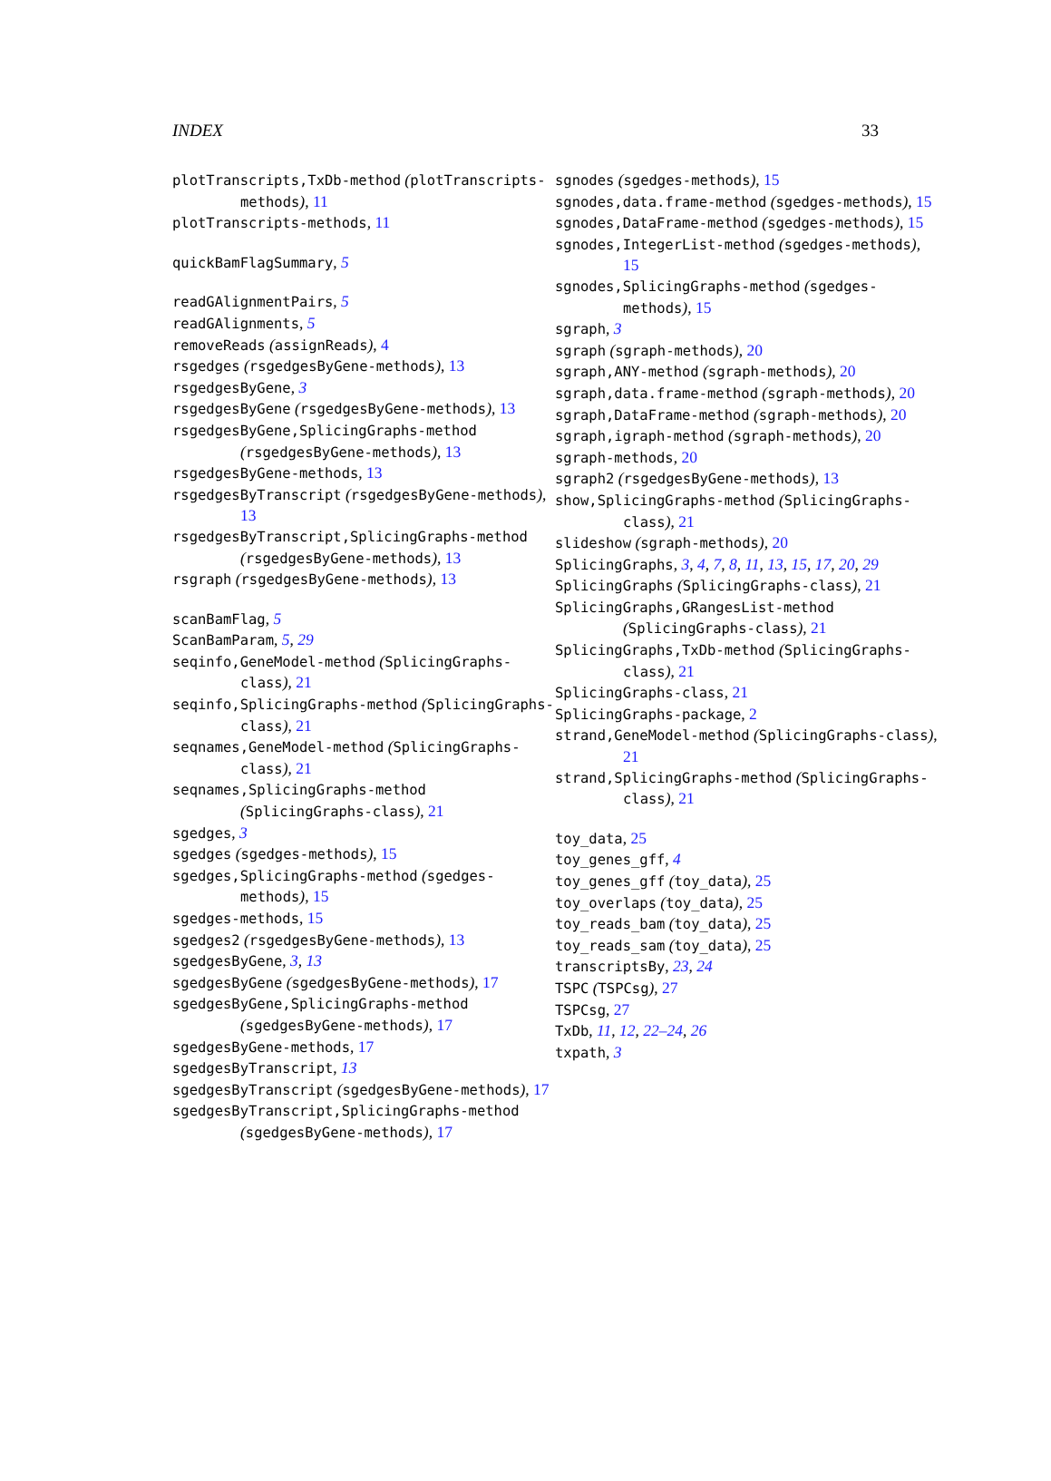INDEX 33
plotTranscripts,TxDb-method (plotTranscripts-methods), 11
plotTranscripts-methods, 11
quickBamFlagSummary, 5
readGAlignmentPairs, 5
readGAlignments, 5
removeReads (assignReads), 4
rsgedges (rsgedgesByGene-methods), 13
rsgedgesByGene, 3
rsgedgesByGene (rsgedgesByGene-methods), 13
rsgedgesByGene,SplicingGraphs-method (rsgedgesByGene-methods), 13
rsgedgesByGene-methods, 13
rsgedgesByTranscript (rsgedgesByGene-methods), 13
rsgedgesByTranscript,SplicingGraphs-method (rsgedgesByGene-methods), 13
rsgraph (rsgedgesByGene-methods), 13
scanBamFlag, 5
ScanBamParam, 5, 29
seqinfo,GeneModel-method (SplicingGraphs-class), 21
seqinfo,SplicingGraphs-method (SplicingGraphs-class), 21
seqnames,GeneModel-method (SplicingGraphs-class), 21
seqnames,SplicingGraphs-method (SplicingGraphs-class), 21
sgedges, 3
sgedges (sgedges-methods), 15
sgedges,SplicingGraphs-method (sgedges-methods), 15
sgedges-methods, 15
sgedges2 (rsgedgesByGene-methods), 13
sgedgesByGene, 3, 13
sgedgesByGene (sgedgesByGene-methods), 17
sgedgesByGene,SplicingGraphs-method (sgedgesByGene-methods), 17
sgedgesByGene-methods, 17
sgedgesByTranscript, 13
sgedgesByTranscript (sgedgesByGene-methods), 17
sgedgesByTranscript,SplicingGraphs-method (sgedgesByGene-methods), 17
sgnodes (sgedges-methods), 15
sgnodes,data.frame-method (sgedges-methods), 15
sgnodes,DataFrame-method (sgedges-methods), 15
sgnodes,IntegerList-method (sgedges-methods), 15
sgnodes,SplicingGraphs-method (sgedges-methods), 15
sgraph, 3
sgraph (sgraph-methods), 20
sgraph,ANY-method (sgraph-methods), 20
sgraph,data.frame-method (sgraph-methods), 20
sgraph,DataFrame-method (sgraph-methods), 20
sgraph,igraph-method (sgraph-methods), 20
sgraph-methods, 20
sgraph2 (rsgedgesByGene-methods), 13
show,SplicingGraphs-method (SplicingGraphs-class), 21
slideshow (sgraph-methods), 20
SplicingGraphs, 3, 4, 7, 8, 11, 13, 15, 17, 20, 29
SplicingGraphs (SplicingGraphs-class), 21
SplicingGraphs,GRangesList-method (SplicingGraphs-class), 21
SplicingGraphs,TxDb-method (SplicingGraphs-class), 21
SplicingGraphs-class, 21
SplicingGraphs-package, 2
strand,GeneModel-method (SplicingGraphs-class), 21
strand,SplicingGraphs-method (SplicingGraphs-class), 21
toy_data, 25
toy_genes_gff, 4
toy_genes_gff (toy_data), 25
toy_overlaps (toy_data), 25
toy_reads_bam (toy_data), 25
toy_reads_sam (toy_data), 25
transcriptsBy, 23, 24
TSPC (TSPCsg), 27
TSPCsg, 27
TxDb, 11, 12, 22–24, 26
txpath, 3